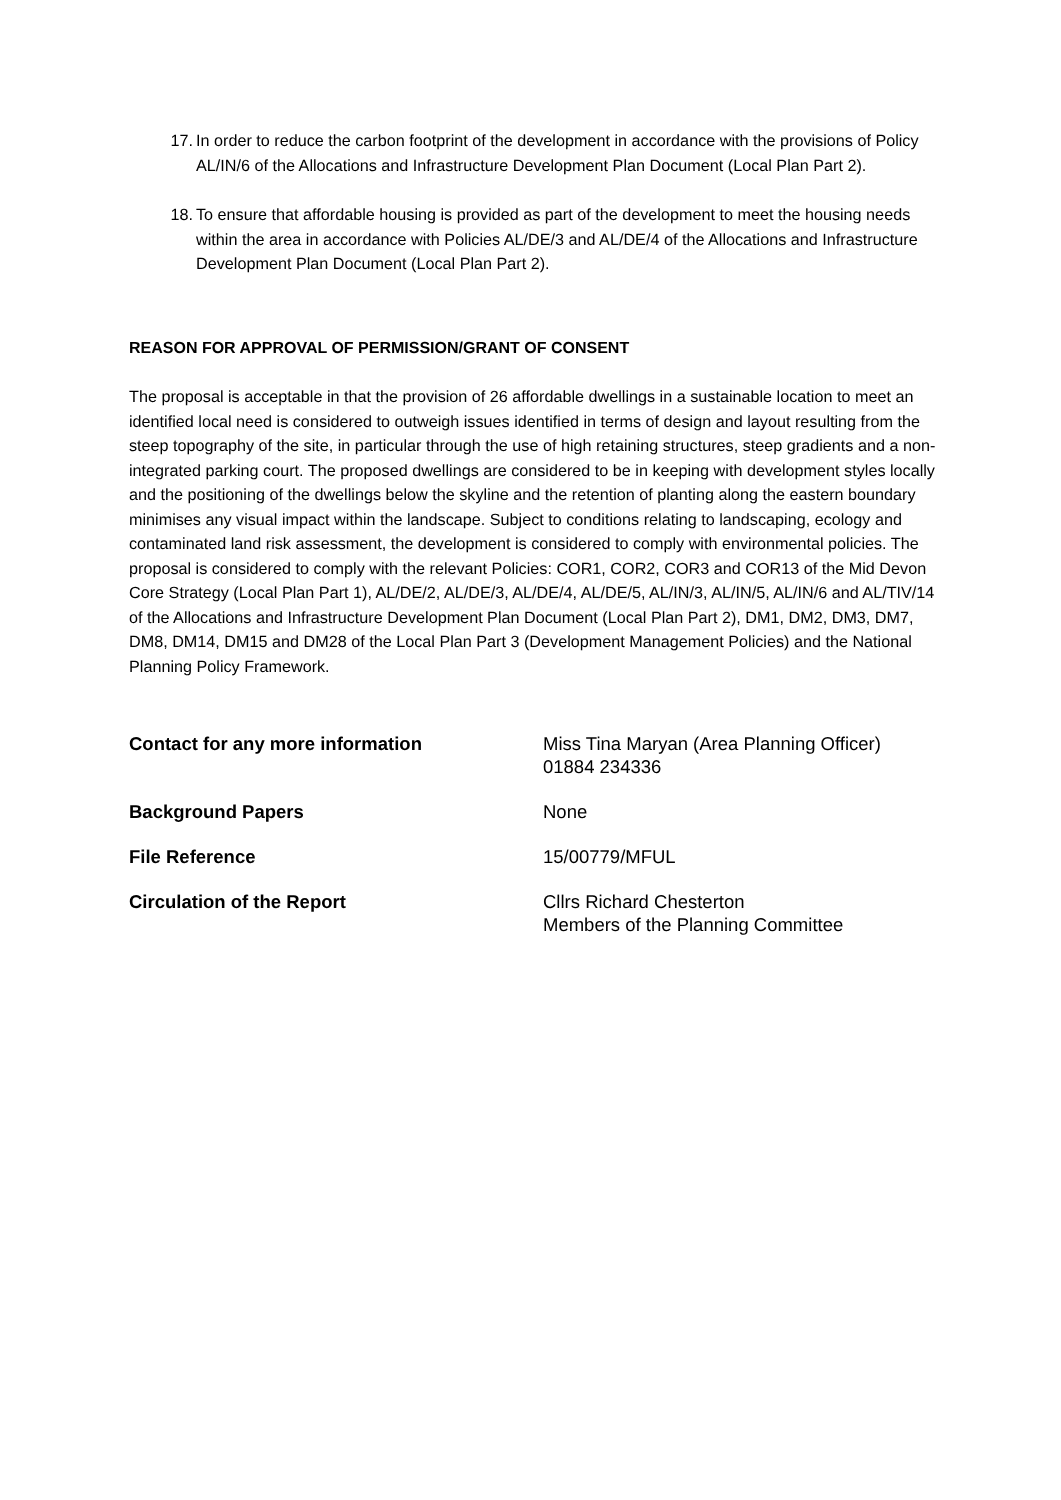17. In order to reduce the carbon footprint of the development in accordance with the provisions of Policy AL/IN/6 of the Allocations and Infrastructure Development Plan Document (Local Plan Part 2).
18. To ensure that affordable housing is provided as part of the development to meet the housing needs within the area in accordance with Policies AL/DE/3 and AL/DE/4 of the Allocations and Infrastructure Development Plan Document (Local Plan Part 2).
REASON FOR APPROVAL OF PERMISSION/GRANT OF CONSENT
The proposal is acceptable in that the provision of 26 affordable dwellings in a sustainable location to meet an identified local need is considered to outweigh issues identified in terms of design and layout resulting from the steep topography of the site, in particular through the use of high retaining structures, steep gradients and a non-integrated parking court. The proposed dwellings are considered to be in keeping with development styles locally and the positioning of the dwellings below the skyline and the retention of planting along the eastern boundary minimises any visual impact within the landscape. Subject to conditions relating to landscaping, ecology and contaminated land risk assessment, the development is considered to comply with environmental policies. The proposal is considered to comply with the relevant Policies: COR1, COR2, COR3 and COR13 of the Mid Devon Core Strategy (Local Plan Part 1), AL/DE/2, AL/DE/3, AL/DE/4, AL/DE/5, AL/IN/3, AL/IN/5, AL/IN/6 and AL/TIV/14 of the Allocations and Infrastructure Development Plan Document (Local Plan Part 2), DM1, DM2, DM3, DM7, DM8, DM14, DM15 and DM28 of the Local Plan Part 3 (Development Management Policies) and the National Planning Policy Framework.
Contact for any more information Miss Tina Maryan (Area Planning Officer)
01884 234336
Background Papers None
File Reference 15/00779/MFUL
Circulation of the Report Cllrs Richard Chesterton
Members of the Planning Committee